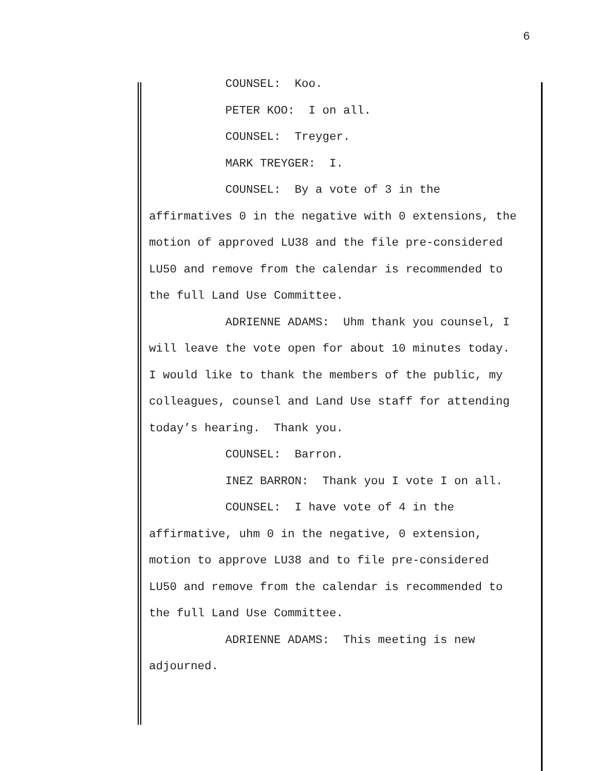6
COUNSEL: Koo. PETER KOO: I on all. COUNSEL: Treyger. MARK TREYGER: I. COUNSEL: By a vote of 3 in the affirmatives 0 in the negative with 0 extensions, the motion of approved LU38 and the file pre-considered LU50 and remove from the calendar is recommended to the full Land Use Committee. ADRIENNE ADAMS: Uhm thank you counsel, I will leave the vote open for about 10 minutes today. I would like to thank the members of the public, my colleagues, counsel and Land Use staff for attending today’s hearing. Thank you. COUNSEL: Barron. INEZ BARRON: Thank you I vote I on all. COUNSEL: I have vote of 4 in the affirmative, uhm 0 in the negative, 0 extension, motion to approve LU38 and to file pre-considered LU50 and remove from the calendar is recommended to the full Land Use Committee. ADRIENNE ADAMS: This meeting is new adjourned.